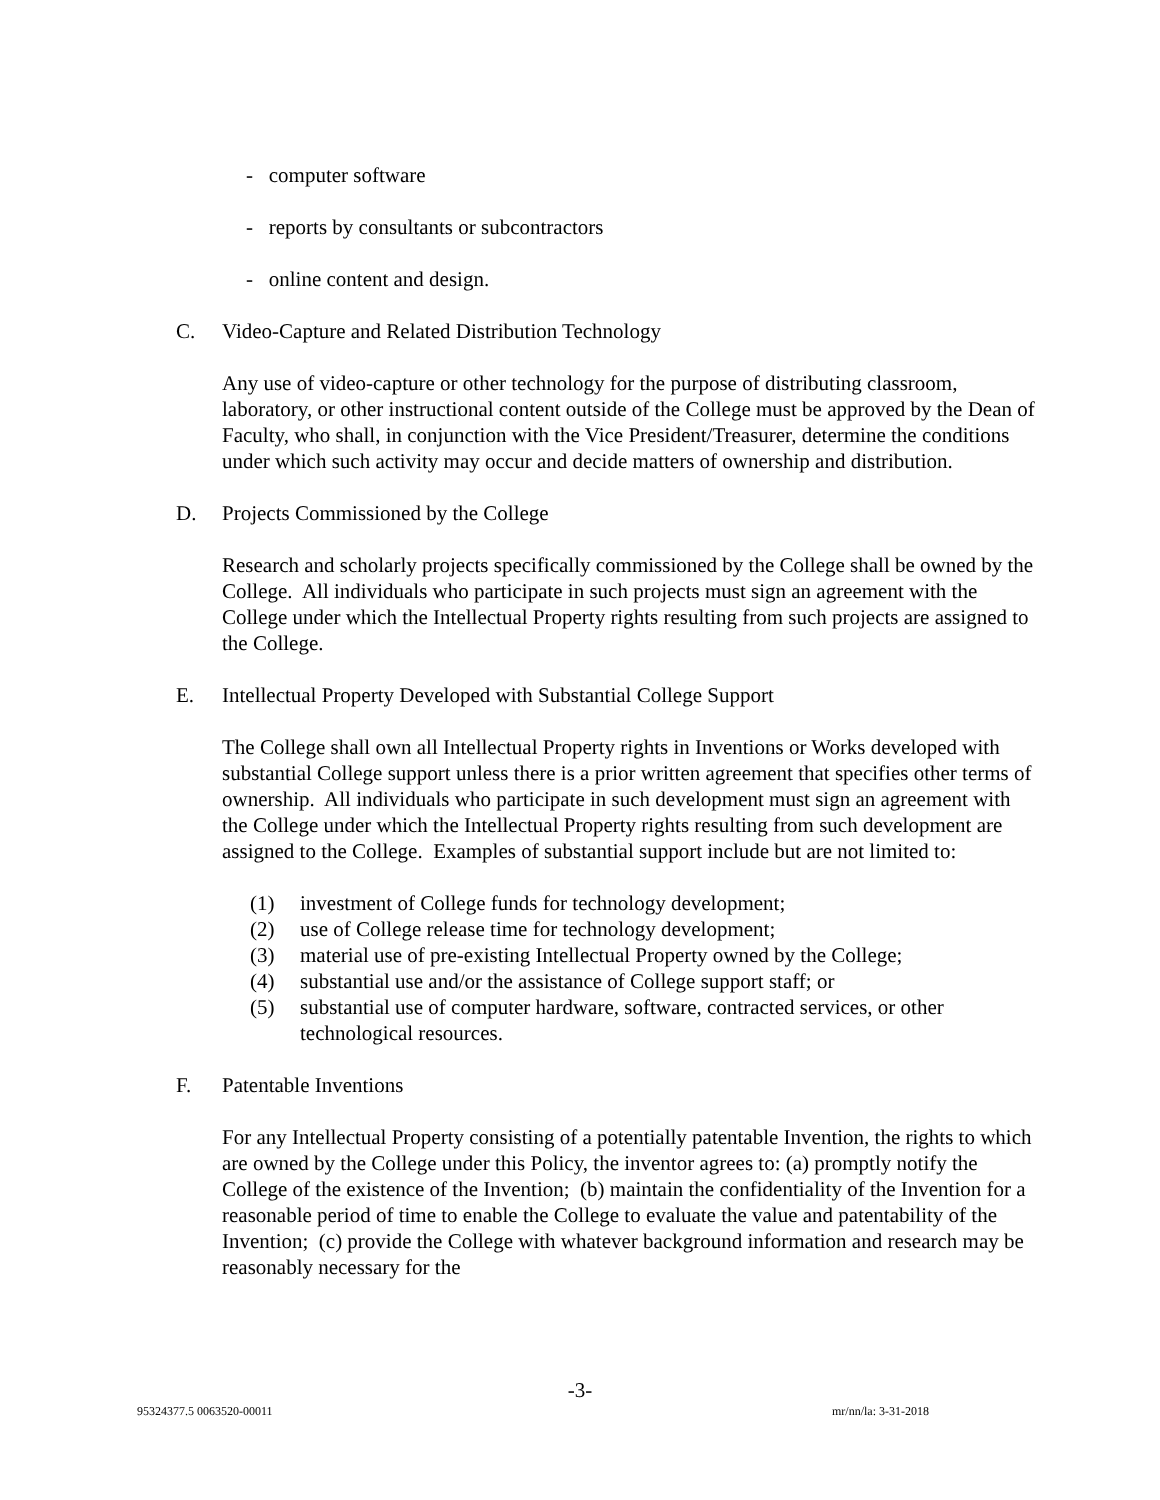- computer software
- reports by consultants or subcontractors
- online content and design.
C. Video-Capture and Related Distribution Technology
Any use of video-capture or other technology for the purpose of distributing classroom, laboratory, or other instructional content outside of the College must be approved by the Dean of Faculty, who shall, in conjunction with the Vice President/Treasurer, determine the conditions under which such activity may occur and decide matters of ownership and distribution.
D. Projects Commissioned by the College
Research and scholarly projects specifically commissioned by the College shall be owned by the College. All individuals who participate in such projects must sign an agreement with the College under which the Intellectual Property rights resulting from such projects are assigned to the College.
E. Intellectual Property Developed with Substantial College Support
The College shall own all Intellectual Property rights in Inventions or Works developed with substantial College support unless there is a prior written agreement that specifies other terms of ownership. All individuals who participate in such development must sign an agreement with the College under which the Intellectual Property rights resulting from such development are assigned to the College. Examples of substantial support include but are not limited to:
(1) investment of College funds for technology development;
(2) use of College release time for technology development;
(3) material use of pre-existing Intellectual Property owned by the College;
(4) substantial use and/or the assistance of College support staff; or
(5) substantial use of computer hardware, software, contracted services, or other technological resources.
F. Patentable Inventions
For any Intellectual Property consisting of a potentially patentable Invention, the rights to which are owned by the College under this Policy, the inventor agrees to: (a) promptly notify the College of the existence of the Invention; (b) maintain the confidentiality of the Invention for a reasonable period of time to enable the College to evaluate the value and patentability of the Invention; (c) provide the College with whatever background information and research may be reasonably necessary for the
-3-
95324377.5 0063520-00011 mr/nn/la: 3-31-2018